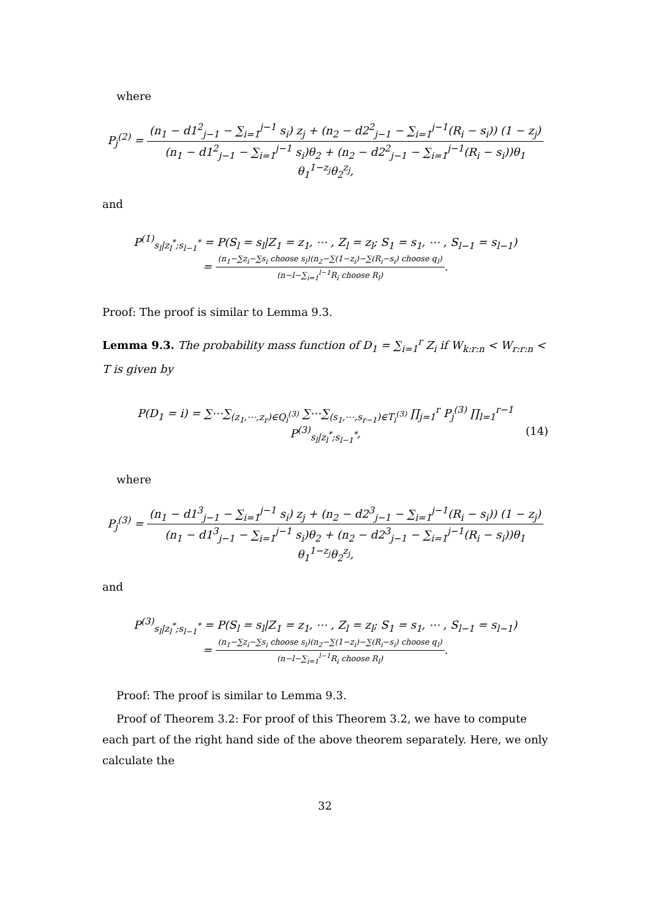where
P<sub>j</sub><sup>(2)</sup> = (n<sub>1</sub> − d1<sup>2</sup><sub>j−1</sub> − ∑<sub>i=1</sub><sup>j−1</sup> s<sub>i</sub>) z<sub>j</sub> + (n<sub>2</sub> − d2<sup>2</sup><sub>j−1</sub> − ∑<sub>i=1</sub><sup>j−1</sup>(R<sub>i</sub> − s<sub>i</sub>)) (1 − z<sub>j</sub>) (n<sub>1</sub> − d1<sup>2</sup><sub>j−1</sub> − ∑<sub>i=1</sub><sup>j−1</sup> s<sub>i</sub>)θ<sub>2</sub> + (n<sub>2</sub> − d2<sup>2</sup><sub>j−1</sub> − ∑<sub>i=1</sub><sup>j−1</sup>(R<sub>i</sub> − s<sub>i</sub>))θ<sub>1</sub> θ<sub>1</sub><sup>1−z<sub>j</sub></sup>θ<sub>2</sub><sup>z<sub>j</sub></sup>,
and
P<sup>(1)</sup><sub>s<sub>l</sub>|z<sub>l</sub><sup>*</sup>;s<sub>l−1</sub><sup>*</sup></sub> = P(S<sub>l</sub> = s<sub>l</sub>|Z<sub>1</sub> = z<sub>1</sub>, ⋯ , Z<sub>l</sub> = z<sub>l</sub>; S<sub>1</sub> = s<sub>1</sub>, ⋯ , S<sub>l−1</sub> = s<sub>l−1</sub>)
= (n<sub>1</sub>−∑z<sub>i</sub>−∑s<sub>i</sub> choose s<sub>l</sub>)(n<sub>2</sub>−∑(1−z<sub>i</sub>)−∑(R<sub>i</sub>−s<sub>i</sub>) choose q<sub>l</sub>) (n−l−∑<sub>i=1</sub><sup>l−1</sup>R<sub>i</sub> choose R<sub>l</sub>).
Proof: The proof is similar to Lemma 9.3.
Lemma 9.3. The probability mass function of D<sub>1</sub> = ∑<sub>i=1</sub><sup>r</sup> Z<sub>i</sub> if W<sub>k:r:n</sub> < W<sub>r:r:n</sub> < T is given by
P(D<sub>1</sub> = i) = ∑⋯∑<sub>(z<sub>1</sub>,⋯,z<sub>r</sub>)∈Q<sub>i</sub><sup>(3)</sup></sub> ∑⋯∑<sub>(s<sub>1</sub>,⋯,s<sub>r−1</sub>)∈T<sub>i</sub><sup>(3)</sup></sub> ∏<sub>j=1</sub><sup>r</sup> P<sub>j</sub><sup>(3)</sup> ∏<sub>l=1</sub><sup>r−1</sup> P<sup>(3)</sup><sub>s<sub>l</sub>|z<sub>l</sub><sup>*</sup>;s<sub>l−1</sub><sup>*</sup></sub>, (14)
where
P<sub>j</sub><sup>(3)</sup> = (n<sub>1</sub> − d1<sup>3</sup><sub>j−1</sub> − ∑<sub>i=1</sub><sup>j−1</sup> s<sub>i</sub>) z<sub>j</sub> + (n<sub>2</sub> − d2<sup>3</sup><sub>j−1</sub> − ∑<sub>i=1</sub><sup>j−1</sup>(R<sub>i</sub> − s<sub>i</sub>)) (1 − z<sub>j</sub>) (n<sub>1</sub> − d1<sup>3</sup><sub>j−1</sub> − ∑<sub>i=1</sub><sup>j−1</sup> s<sub>i</sub>)θ<sub>2</sub> + (n<sub>2</sub> − d2<sup>3</sup><sub>j−1</sub> − ∑<sub>i=1</sub><sup>j−1</sup>(R<sub>i</sub> − s<sub>i</sub>))θ<sub>1</sub> θ<sub>1</sub><sup>1−z<sub>j</sub></sup>θ<sub>2</sub><sup>z<sub>j</sub></sup>,
and
P<sup>(3)</sup><sub>s<sub>l</sub>|z<sub>l</sub><sup>*</sup>;s<sub>l−1</sub><sup>*</sup></sub> = P(S<sub>l</sub> = s<sub>l</sub>|Z<sub>1</sub> = z<sub>1</sub>, ⋯ , Z<sub>l</sub> = z<sub>l</sub>; S<sub>1</sub> = s<sub>1</sub>, ⋯ , S<sub>l−1</sub> = s<sub>l−1</sub>)
= (n<sub>1</sub>−∑z<sub>i</sub>−∑s<sub>i</sub> choose s<sub>l</sub>)(n<sub>2</sub>−∑(1−z<sub>i</sub>)−∑(R<sub>i</sub>−s<sub>i</sub>) choose q<sub>l</sub>) (n−l−∑<sub>i=1</sub><sup>l−1</sup>R<sub>i</sub> choose R<sub>l</sub>).
Proof: The proof is similar to Lemma 9.3.
Proof of Theorem 3.2: For proof of this Theorem 3.2, we have to compute each part of the right hand side of the above theorem separately. Here, we only calculate the
32